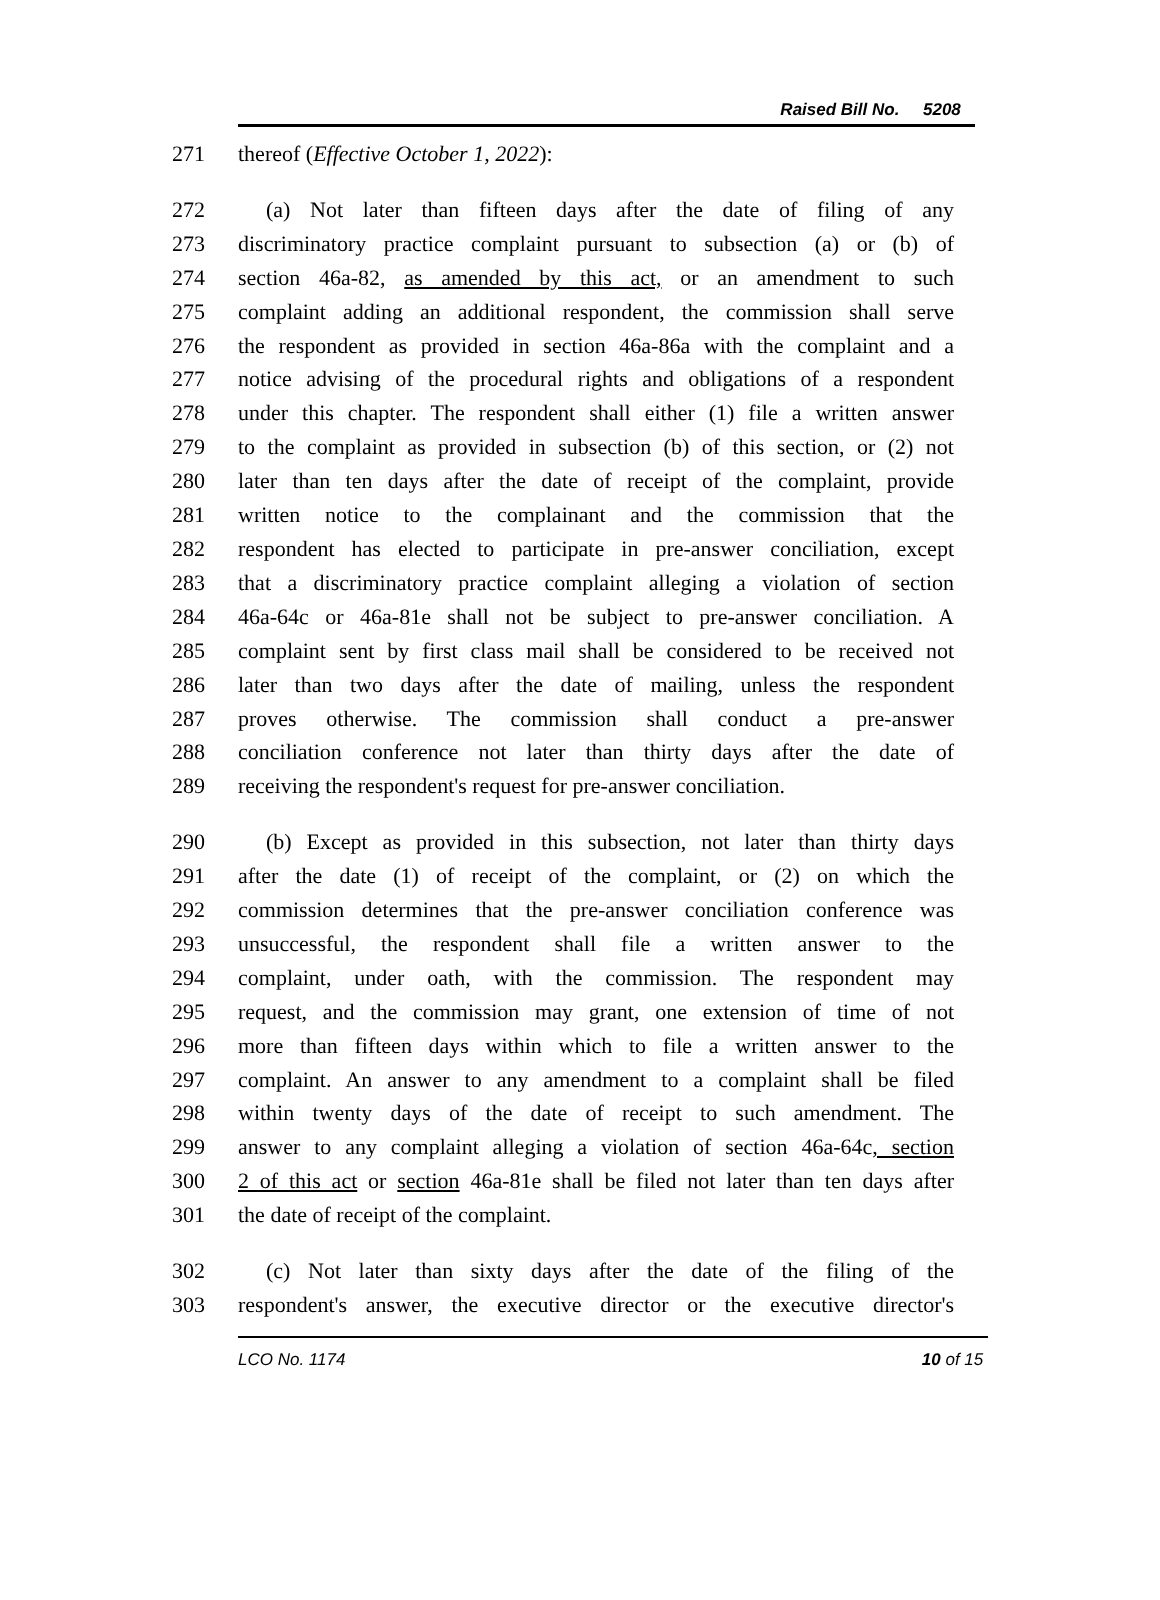Raised Bill No. 5208
271 thereof (Effective October 1, 2022):
272 (a) Not later than fifteen days after the date of filing of any
273 discriminatory practice complaint pursuant to subsection (a) or (b) of
274 section 46a-82, as amended by this act, or an amendment to such
275 complaint adding an additional respondent, the commission shall serve
276 the respondent as provided in section 46a-86a with the complaint and a
277 notice advising of the procedural rights and obligations of a respondent
278 under this chapter. The respondent shall either (1) file a written answer
279 to the complaint as provided in subsection (b) of this section, or (2) not
280 later than ten days after the date of receipt of the complaint, provide
281 written notice to the complainant and the commission that the
282 respondent has elected to participate in pre-answer conciliation, except
283 that a discriminatory practice complaint alleging a violation of section
284 46a-64c or 46a-81e shall not be subject to pre-answer conciliation. A
285 complaint sent by first class mail shall be considered to be received not
286 later than two days after the date of mailing, unless the respondent
287 proves otherwise. The commission shall conduct a pre-answer
288 conciliation conference not later than thirty days after the date of
289 receiving the respondent's request for pre-answer conciliation.
290 (b) Except as provided in this subsection, not later than thirty days
291 after the date (1) of receipt of the complaint, or (2) on which the
292 commission determines that the pre-answer conciliation conference was
293 unsuccessful, the respondent shall file a written answer to the
294 complaint, under oath, with the commission. The respondent may
295 request, and the commission may grant, one extension of time of not
296 more than fifteen days within which to file a written answer to the
297 complaint. An answer to any amendment to a complaint shall be filed
298 within twenty days of the date of receipt to such amendment. The
299 answer to any complaint alleging a violation of section 46a-64c, section
300 2 of this act or section 46a-81e shall be filed not later than ten days after
301 the date of receipt of the complaint.
302 (c) Not later than sixty days after the date of the filing of the
303 respondent's answer, the executive director or the executive director's
LCO No. 1174 10 of 15